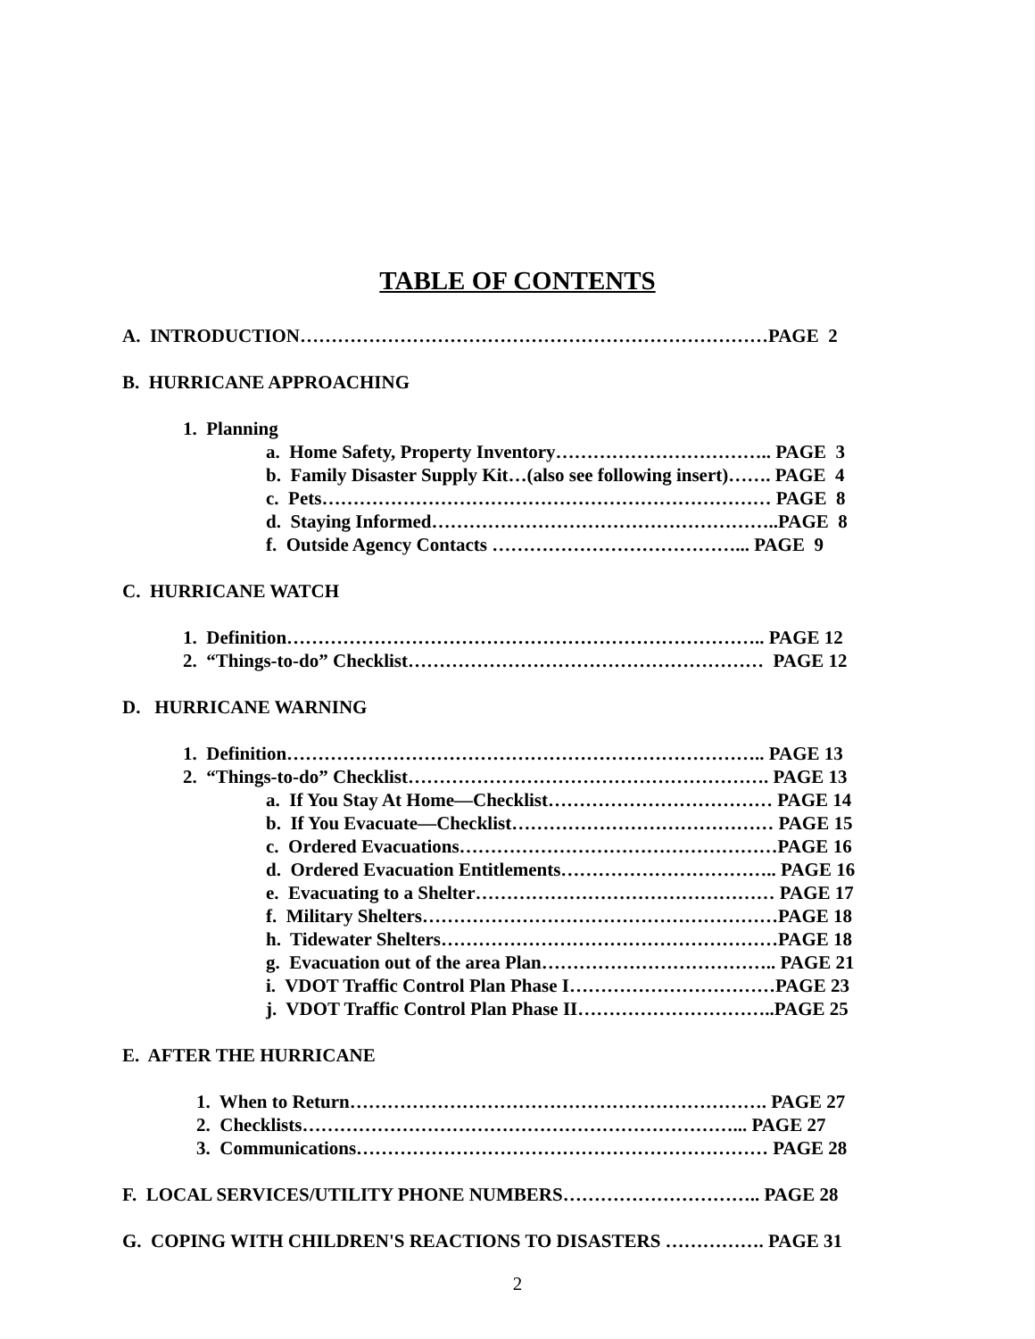TABLE OF CONTENTS
A. INTRODUCTION…………………………………………………………………PAGE 2
B. HURRICANE APPROACHING
1. Planning
a. Home Safety, Property Inventory…………………………….. PAGE 3
b. Family Disaster Supply Kit…(also see following insert)……. PAGE 4
c. Pets……………………………………………………………… PAGE 8
d. Staying Informed………………………………………………..PAGE 8
f. Outside Agency Contacts …………………………………... PAGE 9
C. HURRICANE WATCH
1. Definition………………………………………………………………….. PAGE 12
2. “Things-to-do” Checklist………………………………………………… PAGE 12
D. HURRICANE WARNING
1. Definition………………………………………………………………….. PAGE 13
2. “Things-to-do” Checklist…………………………………………………. PAGE 13
a. If You Stay At Home—Checklist……………………………… PAGE 14
b. If You Evacuate—Checklist…………………………………… PAGE 15
c. Ordered Evacuations……………………………………………PAGE 16
d. Ordered Evacuation Entitlements…………………………….. PAGE 16
e. Evacuating to a Shelter………………………………………… PAGE 17
f. Military Shelters…………………………………………………PAGE 18
h. Tidewater Shelters………………………………………………PAGE 18
g. Evacuation out of the area Plan……………………………….. PAGE 21
i. VDOT Traffic Control Plan Phase I……………………………PAGE 23
j. VDOT Traffic Control Plan Phase II…………………………..PAGE 25
E. AFTER THE HURRICANE
1. When to Return…………………………………………………………. PAGE 27
2. Checklists……………………………………………………………... PAGE 27
3. Communications………………………………………………………… PAGE 28
F. LOCAL SERVICES/UTILITY PHONE NUMBERS………………………….. PAGE 28
G. COPING WITH CHILDREN'S REACTIONS TO DISASTERS ……………. PAGE 31
2